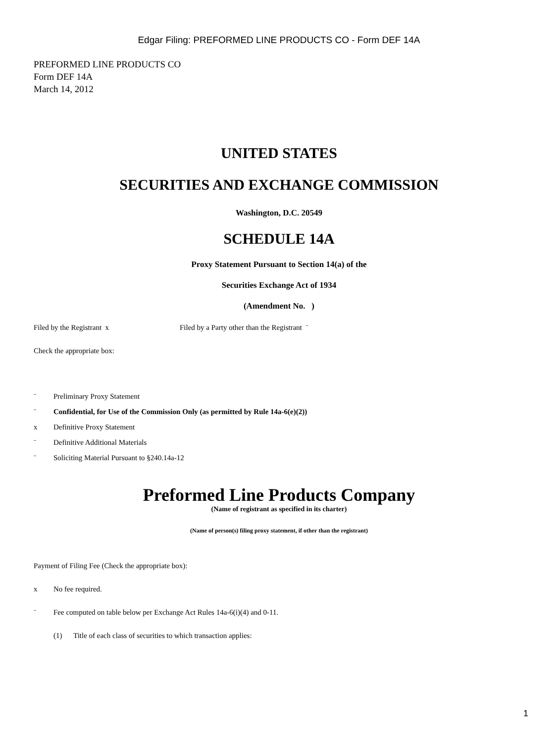Edgar Filing: PREFORMED LINE PRODUCTS CO - Form DEF 14A
PREFORMED LINE PRODUCTS CO
Form DEF 14A
March 14, 2012
UNITED STATES
SECURITIES AND EXCHANGE COMMISSION
Washington, D.C. 20549
SCHEDULE 14A
Proxy Statement Pursuant to Section 14(a) of the
Securities Exchange Act of 1934
(Amendment No. )
Filed by the Registrant x Filed by a Party other than the Registrant ¨
Check the appropriate box:
¨ Preliminary Proxy Statement
¨ Confidential, for Use of the Commission Only (as permitted by Rule 14a-6(e)(2))
x Definitive Proxy Statement
¨ Definitive Additional Materials
¨ Soliciting Material Pursuant to §240.14a-12
Preformed Line Products Company
(Name of registrant as specified in its charter)
(Name of person(s) filing proxy statement, if other than the registrant)
Payment of Filing Fee (Check the appropriate box):
x No fee required.
¨ Fee computed on table below per Exchange Act Rules 14a-6(i)(4) and 0-11.
(1) Title of each class of securities to which transaction applies:
1